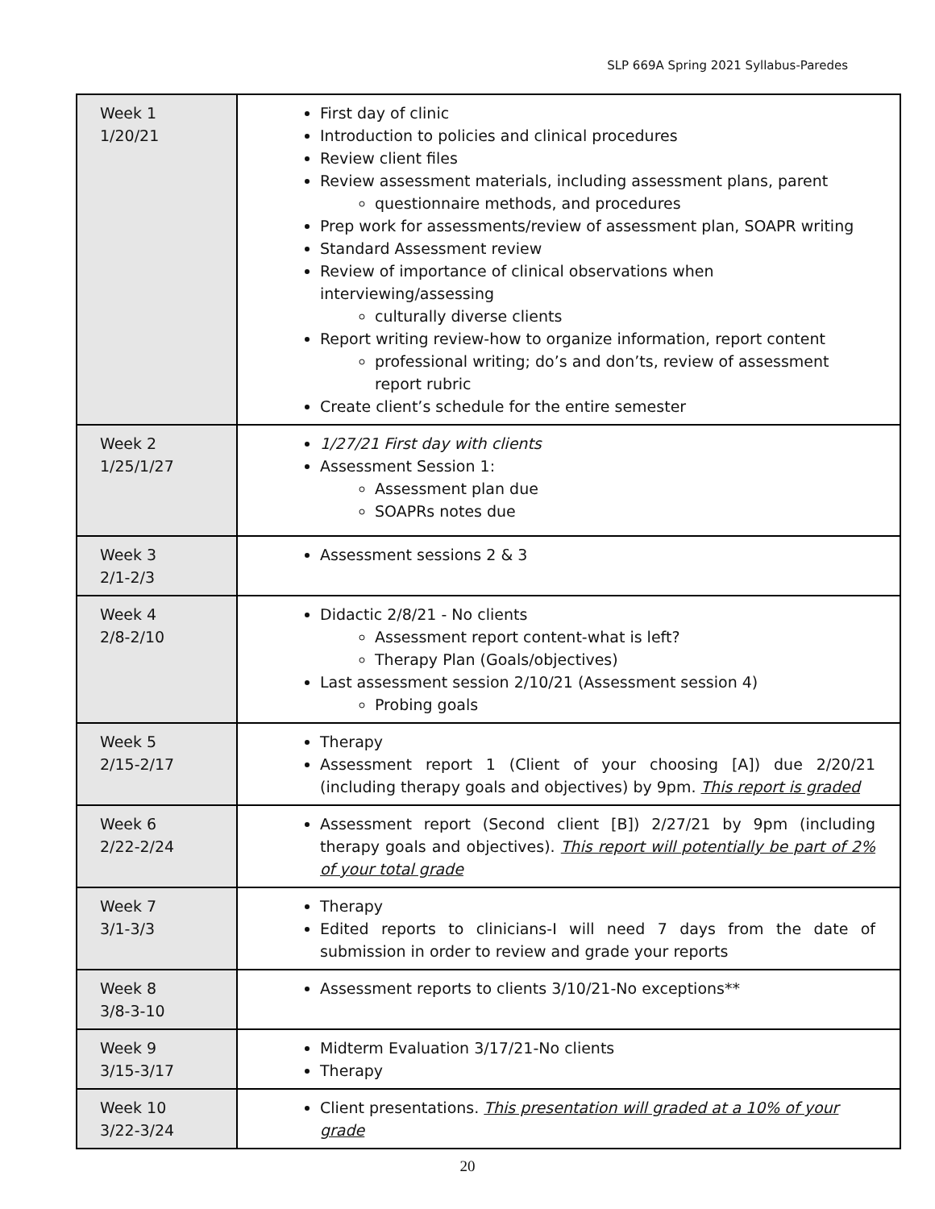SLP 669A Spring 2021 Syllabus-Paredes
| Week 1 1/20/21 | First day of clinic Introduction to policies and clinical procedures Review client files Review assessment materials, including assessment plans, parent questionnaire methods, and procedures Prep work for assessments/review of assessment plan, SOAPR writing Standard Assessment review Review of importance of clinical observations when interviewing/assessing culturally diverse clients Report writing review-how to organize information, report content professional writing; do’s and don’ts, review of assessment report rubric Create client’s schedule for the entire semester |
| Week 2 1/25/1/27 | 1/27/21 First day with clients Assessment Session 1: Assessment plan due SOAPRs notes due |
| Week 3 2/1-2/3 | Assessment sessions 2 & 3 |
| Week 4 2/8-2/10 | Didactic 2/8/21 - No clients Assessment report content-what is left? Therapy Plan (Goals/objectives) Last assessment session 2/10/21 (Assessment session 4) Probing goals |
| Week 5 2/15-2/17 | Therapy Assessment report 1 (Client of your choosing [A]) due 2/20/21 (including therapy goals and objectives) by 9pm. This report is graded |
| Week 6 2/22-2/24 | Assessment report (Second client [B]) 2/27/21 by 9pm (including therapy goals and objectives). This report will potentially be part of 2% of your total grade |
| Week 7 3/1-3/3 | Therapy Edited reports to clinicians -I will need 7 days from the date of submission in order to review and grade your reports |
| Week 8 3/8-3-10 | Assessment reports to clients 3/10/21-No exceptions** |
| Week 9 3/15-3/17 | Midterm Evaluation 3/17/21-No clients Therapy |
| Week 10 3/22-3/24 | Client presentations. This presentation will graded at a 10% of your grade |
20